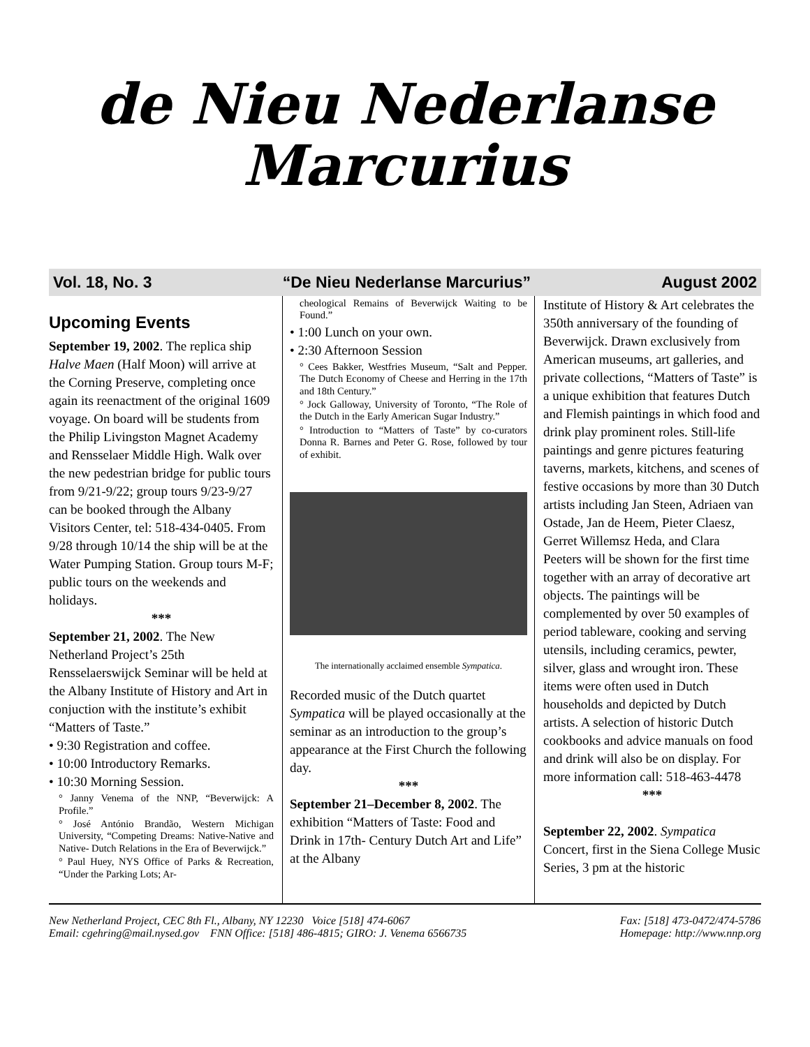de Nieu Nederlanse
Marcurius
Vol. 18, No. 3 “De Nieu Nederlanse Marcurius” August 2002
Upcoming Events
September 19, 2002. The replica ship Halve Maen (Half Moon) will arrive at the Corning Preserve, completing once again its reenactment of the original 1609 voyage. On board will be students from the Philip Livingston Magnet Academy and Rensselaer Middle High. Walk over the new pedestrian bridge for public tours from 9/21-9/22; group tours 9/23-9/27 can be booked through the Albany Visitors Center, tel: 518-434-0405. From 9/28 through 10/14 the ship will be at the Water Pumping Station. Group tours M-F; public tours on the weekends and holidays.
***
September 21, 2002. The New Netherland Project’s 25th Rensselaerswijck Seminar will be held at the Albany Institute of History and Art in conjuction with the institute’s exhibit “Matters of Taste.”
• 9:30 Registration and coffee.
• 10:00 Introductory Remarks.
• 10:30 Morning Session.
° Janny Venema of the NNP, “Beverwijck: A Profile.”
° José António Brandão, Western Michigan University, “Competing Dreams: Native-Native and Native- Dutch Relations in the Era of Beverwijck.”
° Paul Huey, NYS Office of Parks & Recreation, “Under the Parking Lots; Ar-
cheological Remains of Beverwijck Waiting to be Found.”
• 1:00 Lunch on your own.
• 2:30 Afternoon Session
° Cees Bakker, Westfries Museum, “Salt and Pepper. The Dutch Economy of Cheese and Herring in the 17th and 18th Century.”
° Jock Galloway, University of Toronto, “The Role of the Dutch in the Early American Sugar Industry.”
° Introduction to “Matters of Taste” by co-curators Donna R. Barnes and Peter G. Rose, followed by tour of exhibit.
The internationally acclaimed ensemble Sympatica.
Recorded music of the Dutch quartet Sympatica will be played occasionally at the seminar as an introduction to the group’s appearance at the First Church the following day.
***
September 21–December 8, 2002. The exhibition “Matters of Taste: Food and Drink in 17th- Century Dutch Art and Life” at the Albany
Institute of History & Art celebrates the 350th anniversary of the founding of Beverwijck. Drawn exclusively from American museums, art galleries, and private collections, “Matters of Taste” is a unique exhibition that features Dutch and Flemish paintings in which food and drink play prominent roles. Still-life paintings and genre pictures featuring taverns, markets, kitchens, and scenes of festive occasions by more than 30 Dutch artists including Jan Steen, Adriaen van Ostade, Jan de Heem, Pieter Claesz, Gerret Willemsz Heda, and Clara Peeters will be shown for the first time together with an array of decorative art objects. The paintings will be complemented by over 50 examples of period tableware, cooking and serving utensils, including ceramics, pewter, silver, glass and wrought iron. These items were often used in Dutch households and depicted by Dutch artists. A selection of historic Dutch cookbooks and advice manuals on food and drink will also be on display. For more information call: 518-463-4478
***
September 22, 2002. Sympatica Concert, first in the Siena College Music Series, 3 pm at the historic
New Netherland Project, CEC 8th Fl., Albany, NY 12230 Voice [518] 474-6067
Email: cgehring@mail.nysed.gov FNN Office: [518] 486-4815; GIRO: J. Venema 6566735
Fax: [518] 473-0472/474-5786
Homepage: http://www.nnp.org